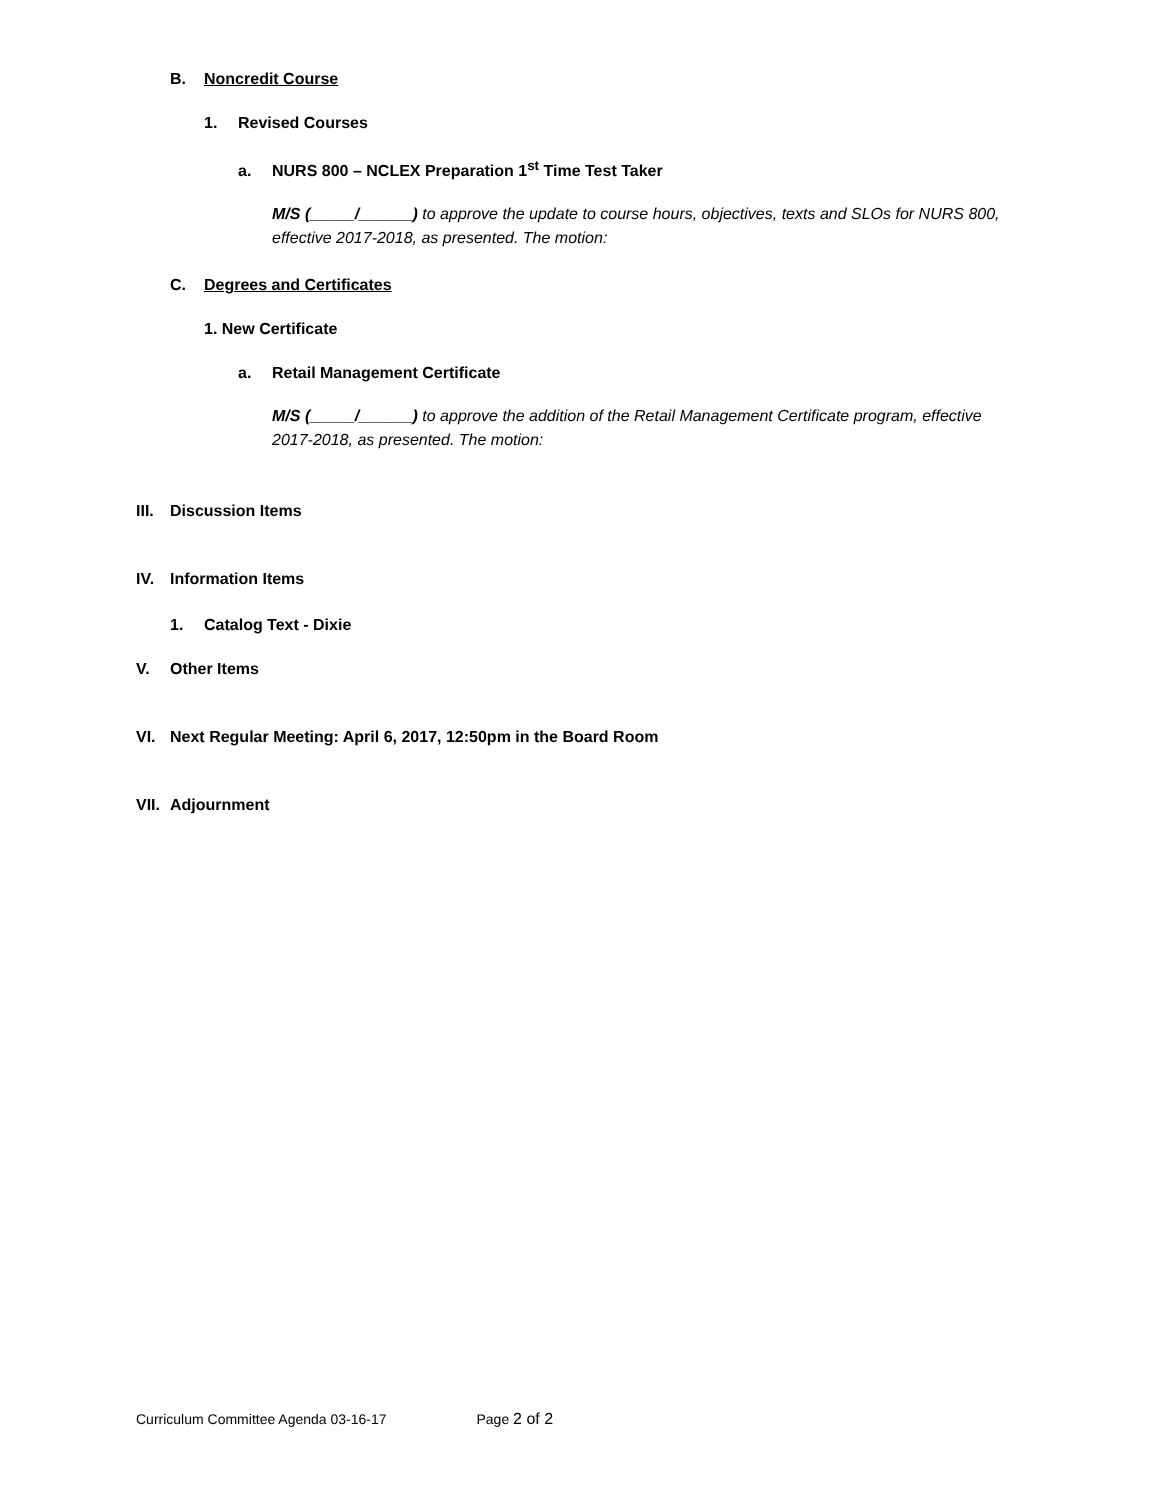B. Noncredit Course
1. Revised Courses
a. NURS 800 – NCLEX Preparation 1<sup>st</sup> Time Test Taker
M/S (_____/______) to approve the update to course hours, objectives, texts and SLOs for NURS 800, effective 2017-2018, as presented. The motion:
C. Degrees and Certificates
1. New Certificate
a. Retail Management Certificate
M/S (_____/______) to approve the addition of the Retail Management Certificate program, effective 2017-2018, as presented. The motion:
III. Discussion Items
IV. Information Items
1. Catalog Text - Dixie
V. Other Items
VI. Next Regular Meeting: April 6, 2017, 12:50pm in the Board Room
VII. Adjournment
Curriculum Committee Agenda 03-16-17 Page 2 of 2